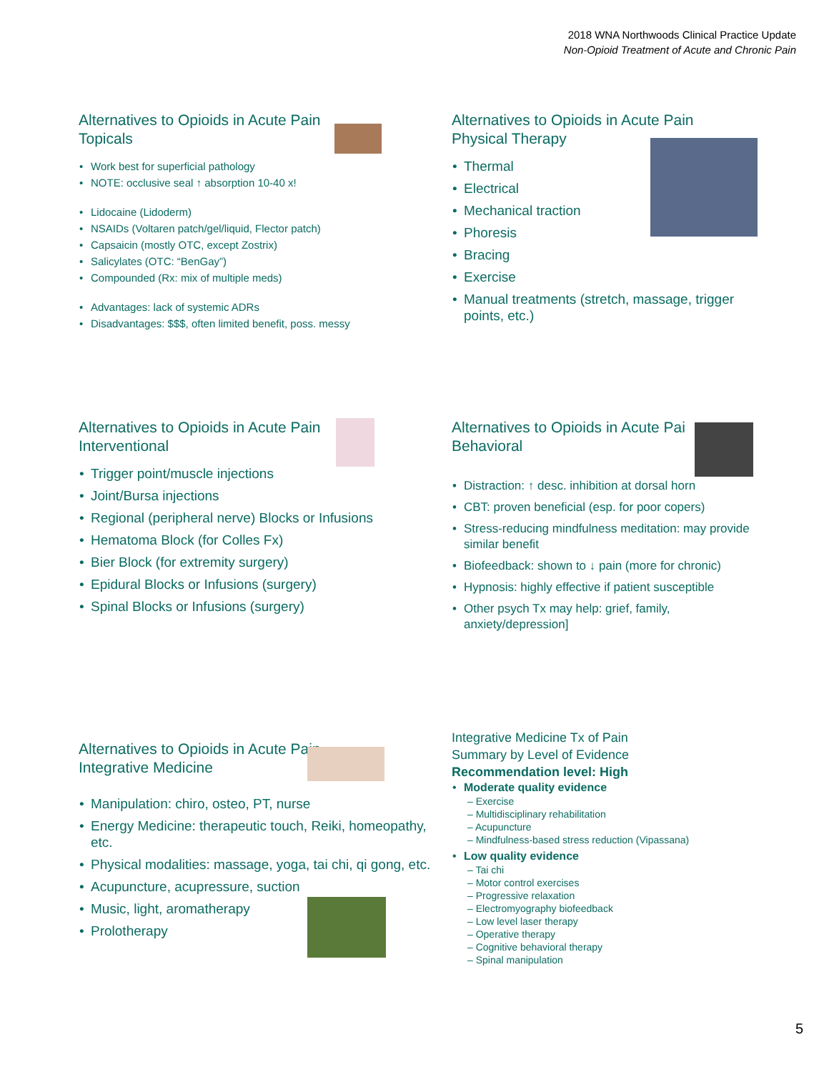2018 WNA Northwoods Clinical Practice Update
Non-Opioid Treatment of Acute and Chronic Pain
Alternatives to Opioids in Acute Pain
Topicals
Work best for superficial pathology
NOTE: occlusive seal ↑ absorption 10-40 x!
Lidocaine (Lidoderm)
NSAIDs (Voltaren patch/gel/liquid, Flector patch)
Capsaicin (mostly OTC, except Zostrix)
Salicylates (OTC: “BenGay”)
Compounded (Rx: mix of multiple meds)
Advantages: lack of systemic ADRs
Disadvantages: $$$, often limited benefit, poss. messy
Alternatives to Opioids in Acute Pain
Physical Therapy
Thermal
Electrical
Mechanical traction
Phoresis
Bracing
Exercise
Manual treatments (stretch, massage, trigger points, etc.)
Alternatives to Opioids in Acute Pain
Interventional
Trigger point/muscle injections
Joint/Bursa injections
Regional (peripheral nerve) Blocks or Infusions
Hematoma Block (for Colles Fx)
Bier Block (for extremity surgery)
Epidural Blocks or Infusions (surgery)
Spinal Blocks or Infusions (surgery)
Alternatives to Opioids in Acute Pai
Behavioral
Distraction: ↑ desc. inhibition at dorsal horn
CBT: proven beneficial (esp. for poor copers)
Stress-reducing mindfulness meditation: may provide similar benefit
Biofeedback: shown to ↓ pain (more for chronic)
Hypnosis: highly effective if patient susceptible
Other psych Tx may help: grief, family, anxiety/depression]
Alternatives to Opioids in Acute Pain
Integrative Medicine
Manipulation: chiro, osteo, PT, nurse
Energy Medicine: therapeutic touch, Reiki, homeopathy, etc.
Physical modalities: massage, yoga, tai chi, qi gong, etc.
Acupuncture, acupressure, suction
Music, light, aromatherapy
Prolotherapy
Integrative Medicine Tx of Pain
Summary by Level of Evidence
Recommendation level: High
Moderate quality evidence
– Exercise
– Multidisciplinary rehabilitation
– Acupuncture
– Mindfulness-based stress reduction (Vipassana)
Low quality evidence
– Tai chi
– Motor control exercises
– Progressive relaxation
– Electromyography biofeedback
– Low level laser therapy
– Operative therapy
– Cognitive behavioral therapy
– Spinal manipulation
5